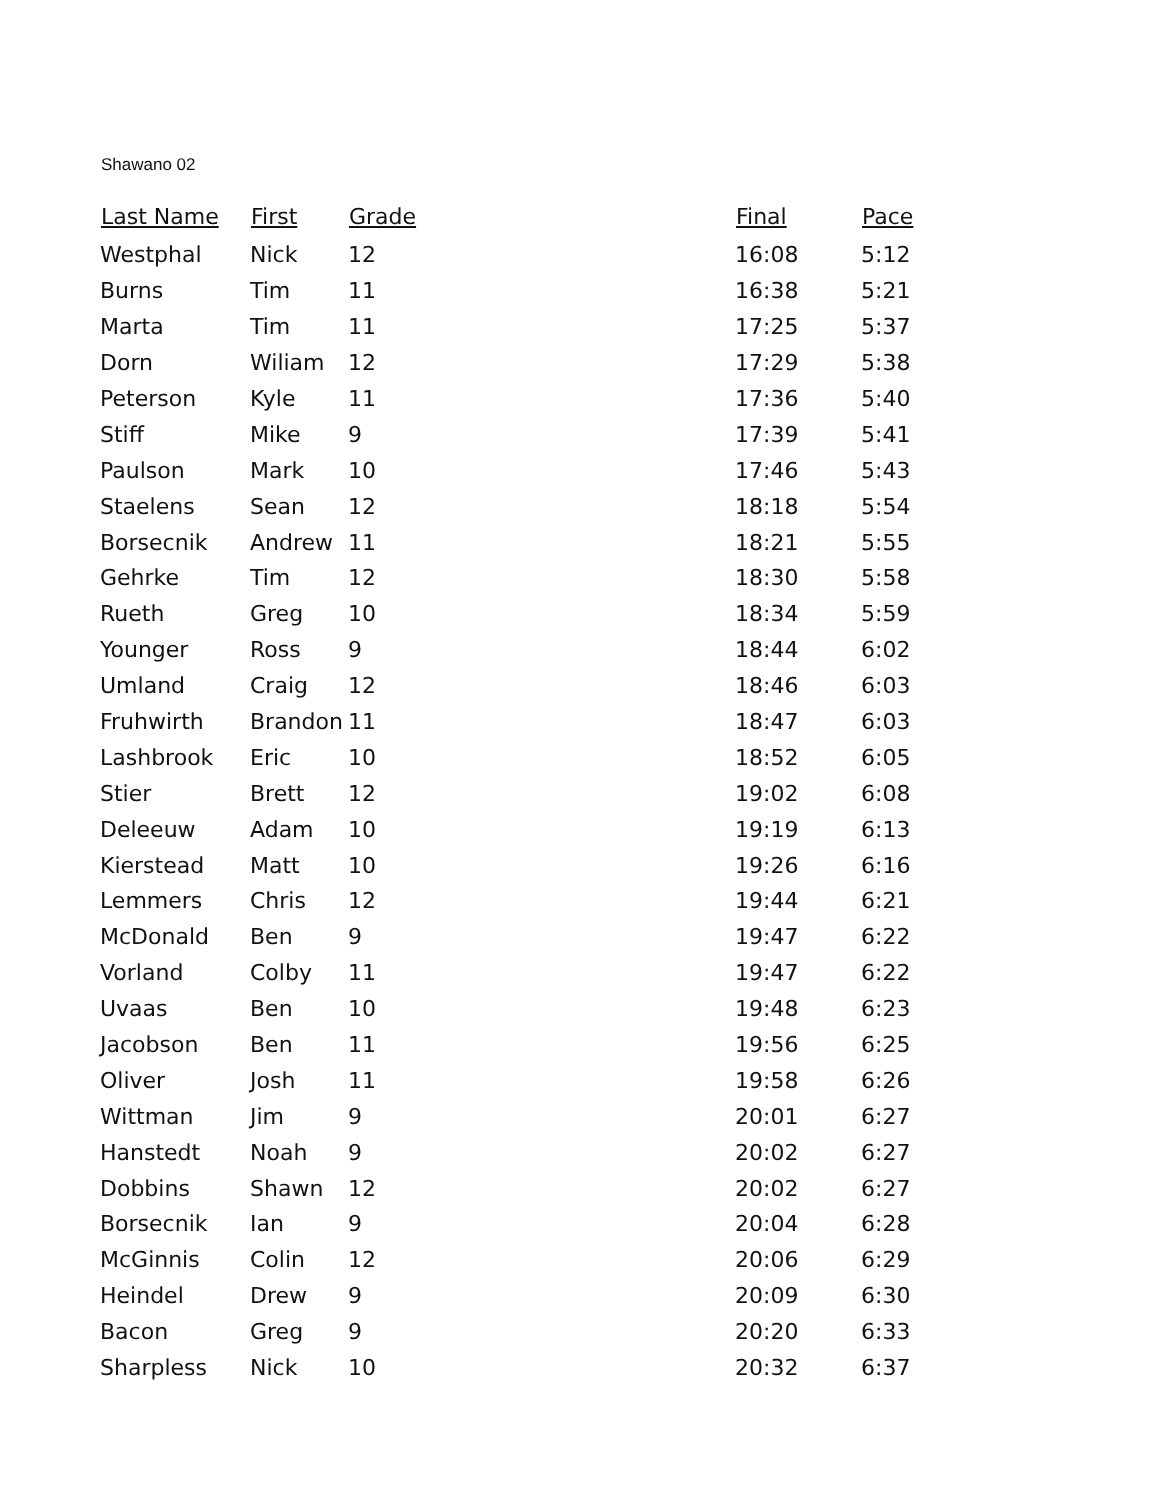Shawano 02
| Last Name | First | Grade | Final | Pace |
| --- | --- | --- | --- | --- |
| Westphal | Nick | 12 | 16:08 | 5:12 |
| Burns | Tim | 11 | 16:38 | 5:21 |
| Marta | Tim | 11 | 17:25 | 5:37 |
| Dorn | Wiliam | 12 | 17:29 | 5:38 |
| Peterson | Kyle | 11 | 17:36 | 5:40 |
| Stiff | Mike | 9 | 17:39 | 5:41 |
| Paulson | Mark | 10 | 17:46 | 5:43 |
| Staelens | Sean | 12 | 18:18 | 5:54 |
| Borsecnik | Andrew | 11 | 18:21 | 5:55 |
| Gehrke | Tim | 12 | 18:30 | 5:58 |
| Rueth | Greg | 10 | 18:34 | 5:59 |
| Younger | Ross | 9 | 18:44 | 6:02 |
| Umland | Craig | 12 | 18:46 | 6:03 |
| Fruhwirth | Brandon | 11 | 18:47 | 6:03 |
| Lashbrook | Eric | 10 | 18:52 | 6:05 |
| Stier | Brett | 12 | 19:02 | 6:08 |
| Deleeuw | Adam | 10 | 19:19 | 6:13 |
| Kierstead | Matt | 10 | 19:26 | 6:16 |
| Lemmers | Chris | 12 | 19:44 | 6:21 |
| McDonald | Ben | 9 | 19:47 | 6:22 |
| Vorland | Colby | 11 | 19:47 | 6:22 |
| Uvaas | Ben | 10 | 19:48 | 6:23 |
| Jacobson | Ben | 11 | 19:56 | 6:25 |
| Oliver | Josh | 11 | 19:58 | 6:26 |
| Wittman | Jim | 9 | 20:01 | 6:27 |
| Hanstedt | Noah | 9 | 20:02 | 6:27 |
| Dobbins | Shawn | 12 | 20:02 | 6:27 |
| Borsecnik | Ian | 9 | 20:04 | 6:28 |
| McGinnis | Colin | 12 | 20:06 | 6:29 |
| Heindel | Drew | 9 | 20:09 | 6:30 |
| Bacon | Greg | 9 | 20:20 | 6:33 |
| Sharpless | Nick | 10 | 20:32 | 6:37 |